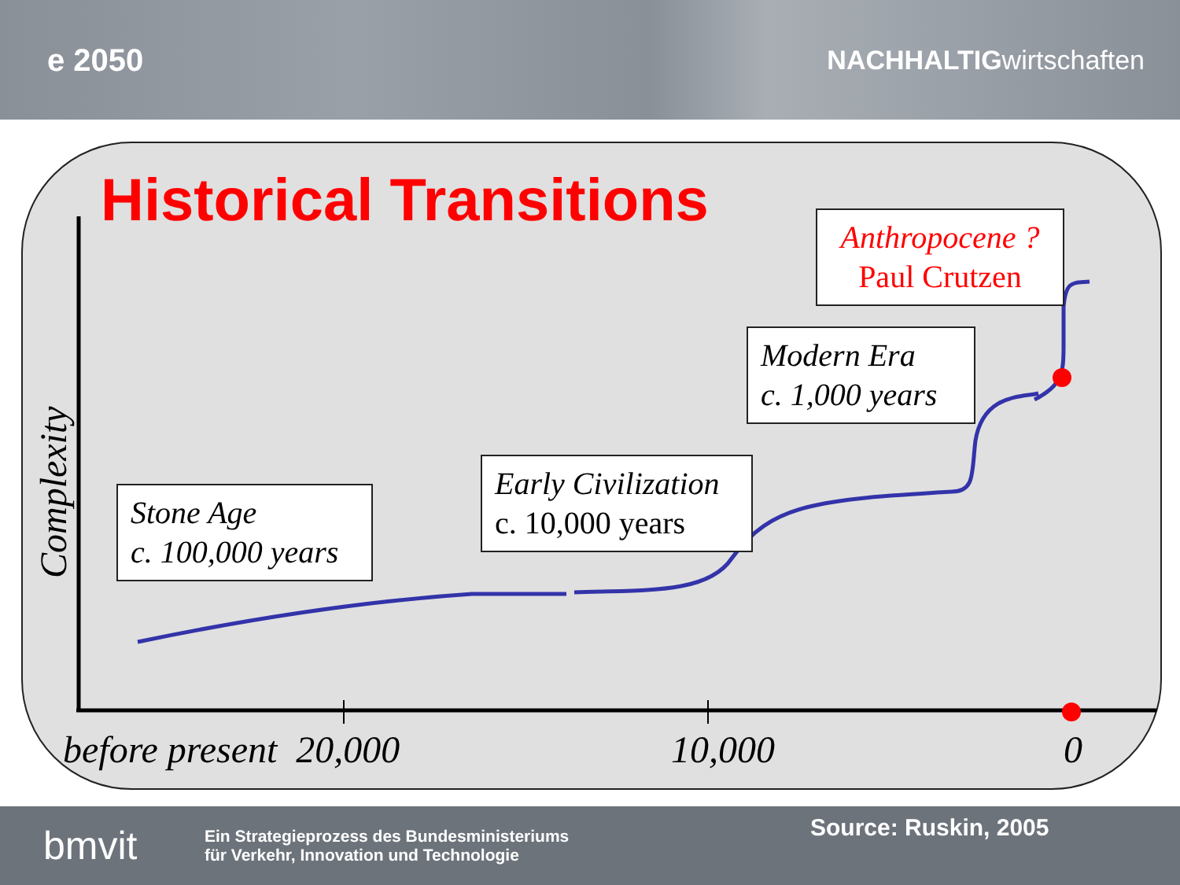e 2050
NACHHALTIGwirtschaften
Historical Transitions
Complexity
Stone Age
c. 100,000 years
Early Civilization
c. 10,000 years
Modern Era
c. 1,000 years
Anthropocene ?
Paul Crutzen
before present 20,000 10,000 0
bmvit
Ein Strategieprozess des Bundesministeriums
für Verkehr, Innovation und Technologie
Source: Ruskin, 2005